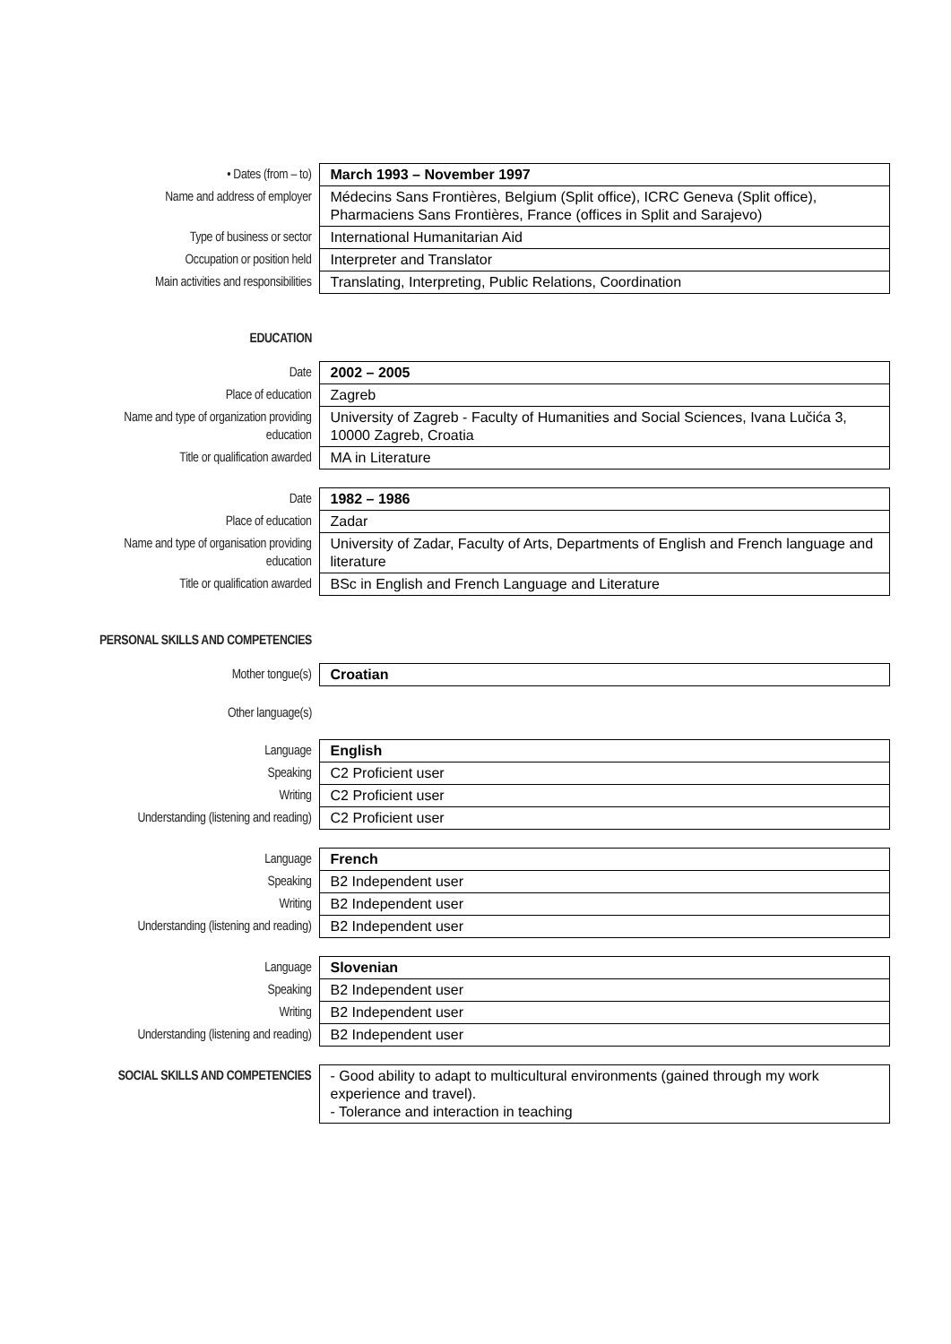| • Dates (from – to) | March 1993 – November 1997 |
| Name and address of employer | Médecins Sans Frontières, Belgium (Split office), ICRC Geneva (Split office), Pharmaciens Sans Frontières, France (offices in Split and Sarajevo) |
| Type of business or sector | International Humanitarian Aid |
| Occupation or position held | Interpreter and Translator |
| Main activities and responsibilities | Translating, Interpreting, Public Relations, Coordination |
| EDUCATION | |
| Date | 2002 – 2005 |
| Place of education | Zagreb |
| Name and type of organization providing education | University of Zagreb - Faculty of Humanities and Social Sciences, Ivana Lučića 3, 10000 Zagreb, Croatia |
| Title or qualification awarded | MA in Literature |
| Date | 1982 – 1986 |
| Place of education | Zadar |
| Name and type of organisation providing education | University of Zadar, Faculty of Arts, Departments of English and French language and literature |
| Title or qualification awarded | BSc in English and French Language and Literature |
| PERSONAL SKILLS AND COMPETENCIES | |
| Mother tongue(s) | Croatian |
| Other language(s) | |
| Language | English |
| Speaking | C2 Proficient user |
| Writing | C2 Proficient user |
| Understanding (listening and reading) | C2 Proficient user |
| Language | French |
| Speaking | B2 Independent user |
| Writing | B2 Independent user |
| Understanding (listening and reading) | B2 Independent user |
| Language | Slovenian |
| Speaking | B2 Independent user |
| Writing | B2 Independent user |
| Understanding (listening and reading) | B2 Independent user |
| SOCIAL SKILLS AND COMPETENCIES | - Good ability to adapt to multicultural environments (gained through my work experience and travel). - Tolerance and interaction in teaching |